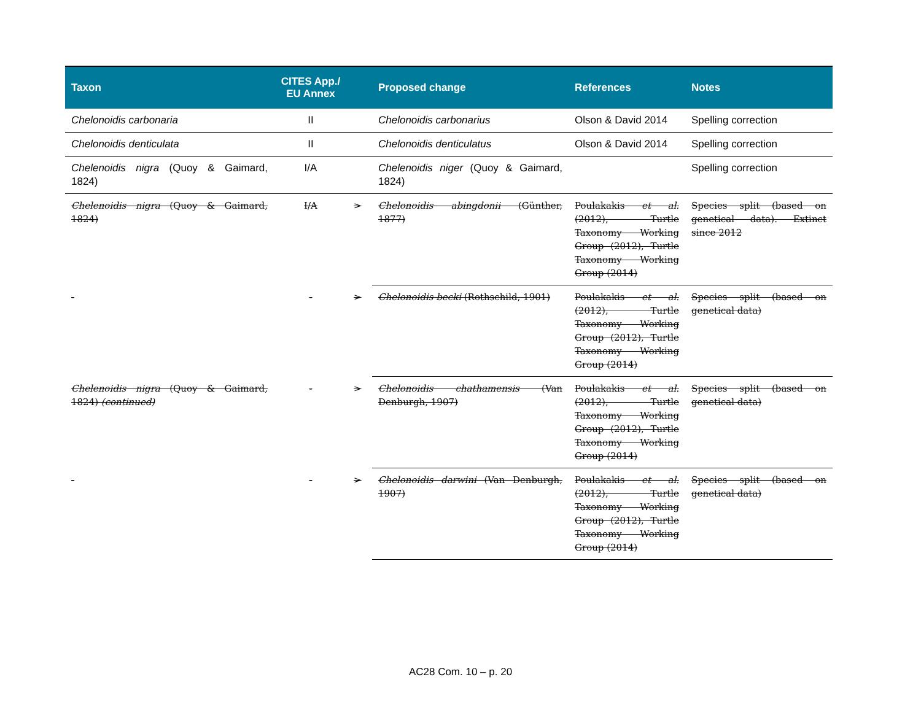| Taxon | CITES App./ EU Annex | | Proposed change | References | Notes |
| --- | --- | --- | --- | --- | --- |
| Chelonoidis carbonaria | II | | Chelonoidis carbonarius | Olson & David 2014 | Spelling correction |
| Chelonoidis denticulata | II | | Chelonoidis denticulatus | Olson & David 2014 | Spelling correction |
| Chelenoidis nigra (Quoy & Gaimard, 1824) | I/A | | Chelenoidis niger (Quoy & Gaimard, 1824) | | Spelling correction |
| Chelenoidis nigra (Quoy & Gaimard, 1824) | I/A | > | Chelonoidis abingdonii (Günther, 1877) | Poulakakis et al. (2012), Turtle Taxonomy Working Group (2012), Turtle Taxonomy Working Group (2014) | Species split (based on genetical data). Extinct since 2012 |
| - | - | > | Chelonoidis becki (Rothschild, 1901) | Poulakakis et al. (2012), Turtle Taxonomy Working Group (2012), Turtle Taxonomy Working Group (2014) | Species split (based on genetical data) |
| Chelenoidis nigra (Quoy & Gaimard, 1824) (continued) | - | > | Chelonoidis chathamensis (Van Denburgh, 1907) | Poulakakis et al. (2012), Turtle Taxonomy Working Group (2012), Turtle Taxonomy Working Group (2014) | Species split (based on genetical data) |
| - | - | > | Chelonoidis darwini (Van Denburgh, 1907) | Poulakakis et al. (2012), Turtle Taxonomy Working Group (2012), Turtle Taxonomy Working Group (2014) | Species split (based on genetical data) |
AC28 Com. 10 – p. 20